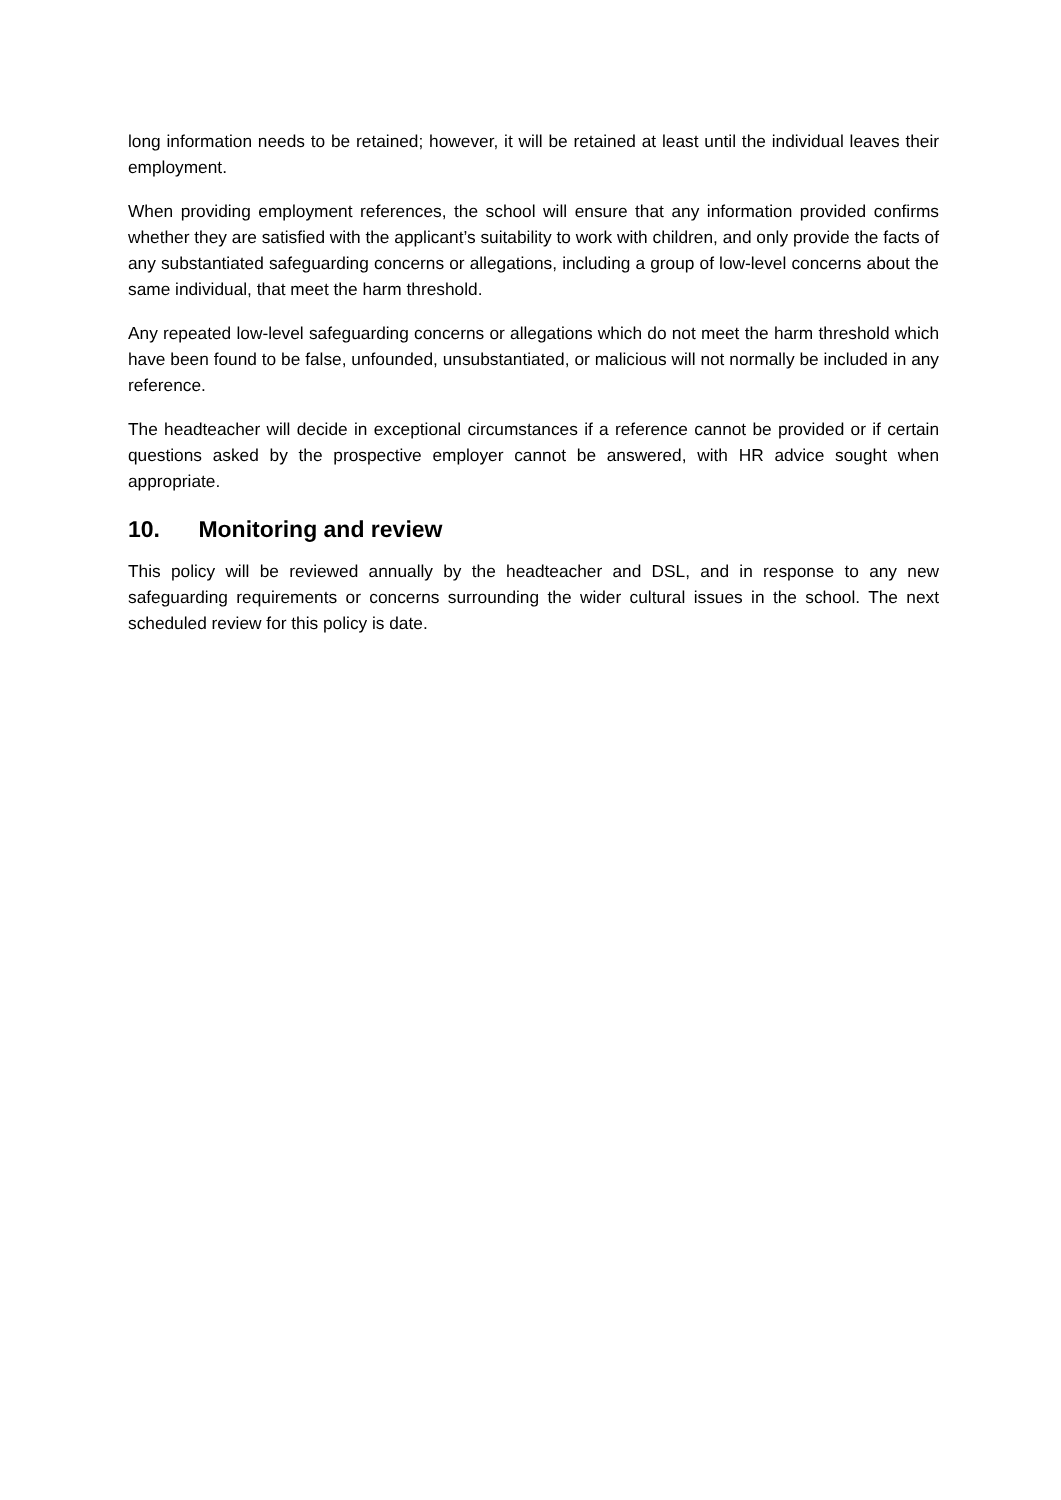long information needs to be retained; however, it will be retained at least until the individual leaves their employment.
When providing employment references, the school will ensure that any information provided confirms whether they are satisfied with the applicant’s suitability to work with children, and only provide the facts of any substantiated safeguarding concerns or allegations, including a group of low-level concerns about the same individual, that meet the harm threshold.
Any repeated low-level safeguarding concerns or allegations which do not meet the harm threshold which have been found to be false, unfounded, unsubstantiated, or malicious will not normally be included in any reference.
The headteacher will decide in exceptional circumstances if a reference cannot be provided or if certain questions asked by the prospective employer cannot be answered, with HR advice sought when appropriate.
10. Monitoring and review
This policy will be reviewed annually by the headteacher and DSL, and in response to any new safeguarding requirements or concerns surrounding the wider cultural issues in the school. The next scheduled review for this policy is date.